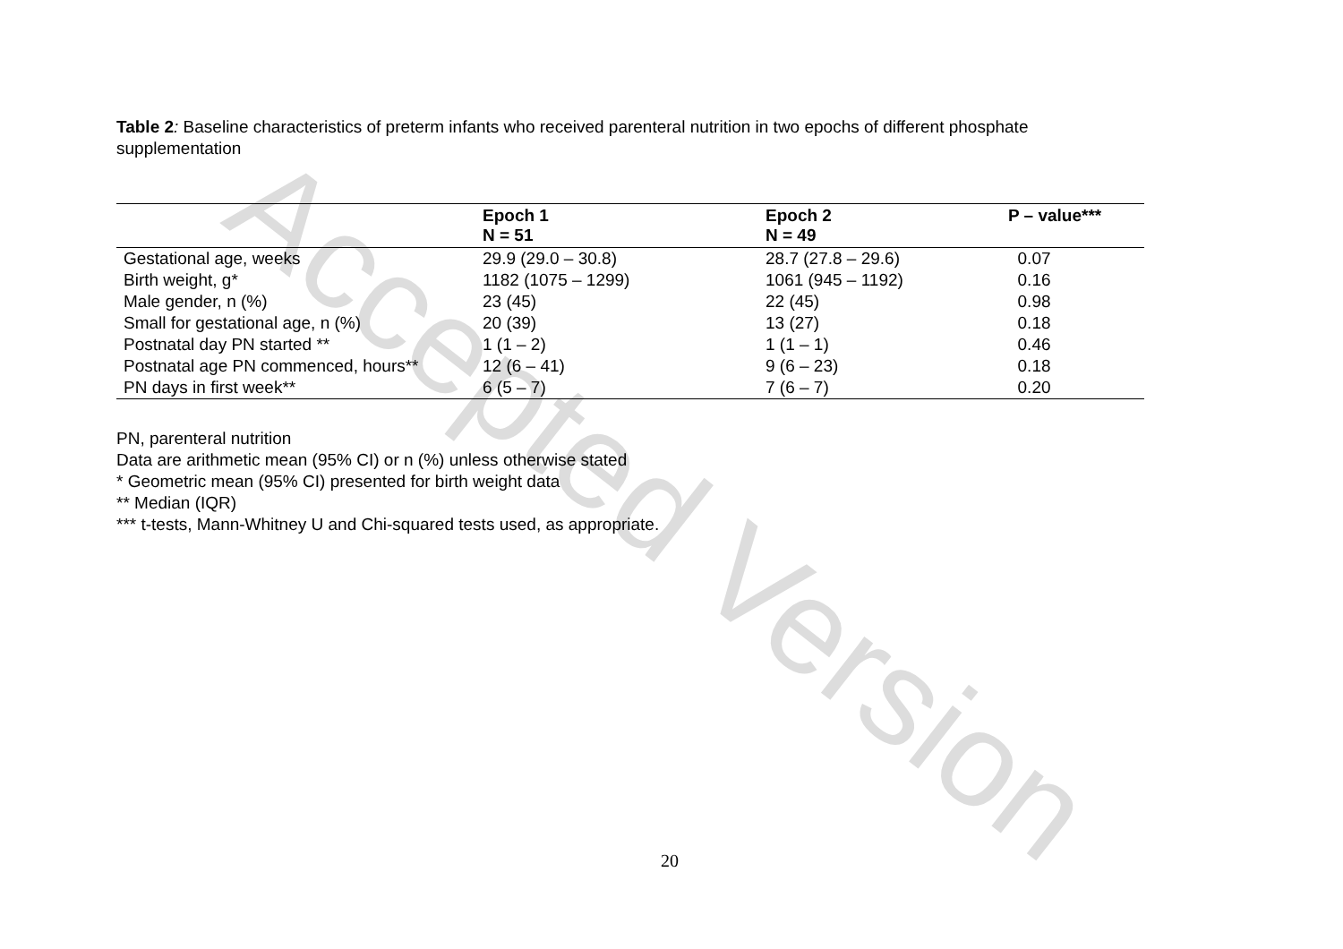Accepted Version
Table 2: Baseline characteristics of preterm infants who received parenteral nutrition in two epochs of different phosphate supplementation
| | Epoch 1 N = 51 | Epoch 2 N = 49 | P – value*** |
| --- | --- | --- | --- |
| Gestational age, weeks | 29.9 (29.0 – 30.8) | 28.7 (27.8 – 29.6) | 0.07 |
| Birth weight, g* | 1182 (1075 – 1299) | 1061 (945 – 1192) | 0.16 |
| Male gender, n (%) | 23 (45) | 22 (45) | 0.98 |
| Small for gestational age, n (%) | 20 (39) | 13 (27) | 0.18 |
| Postnatal day PN started ** | 1 (1 – 2) | 1 (1 – 1) | 0.46 |
| Postnatal age PN commenced, hours** | 12 (6 – 41) | 9 (6 – 23) | 0.18 |
| PN days in first week** | 6 (5 – 7) | 7 (6 – 7) | 0.20 |
PN, parenteral nutrition
Data are arithmetic mean (95% CI) or n (%) unless otherwise stated
* Geometric mean (95% CI) presented for birth weight data
** Median (IQR)
*** t-tests, Mann-Whitney U and Chi-squared tests used, as appropriate.
20